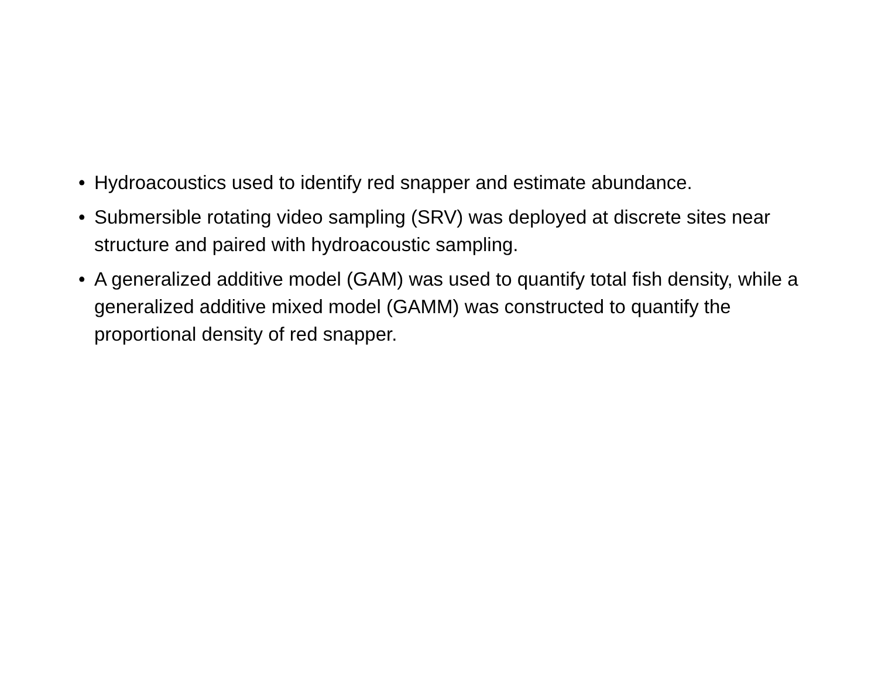• Hydroacoustics used to identify red snapper and estimate abundance.
• Submersible rotating video sampling (SRV) was deployed at discrete sites near structure and paired with hydroacoustic sampling.
• A generalized additive model (GAM) was used to quantify total fish density, while a generalized additive mixed model (GAMM) was constructed to quantify the proportional density of red snapper.